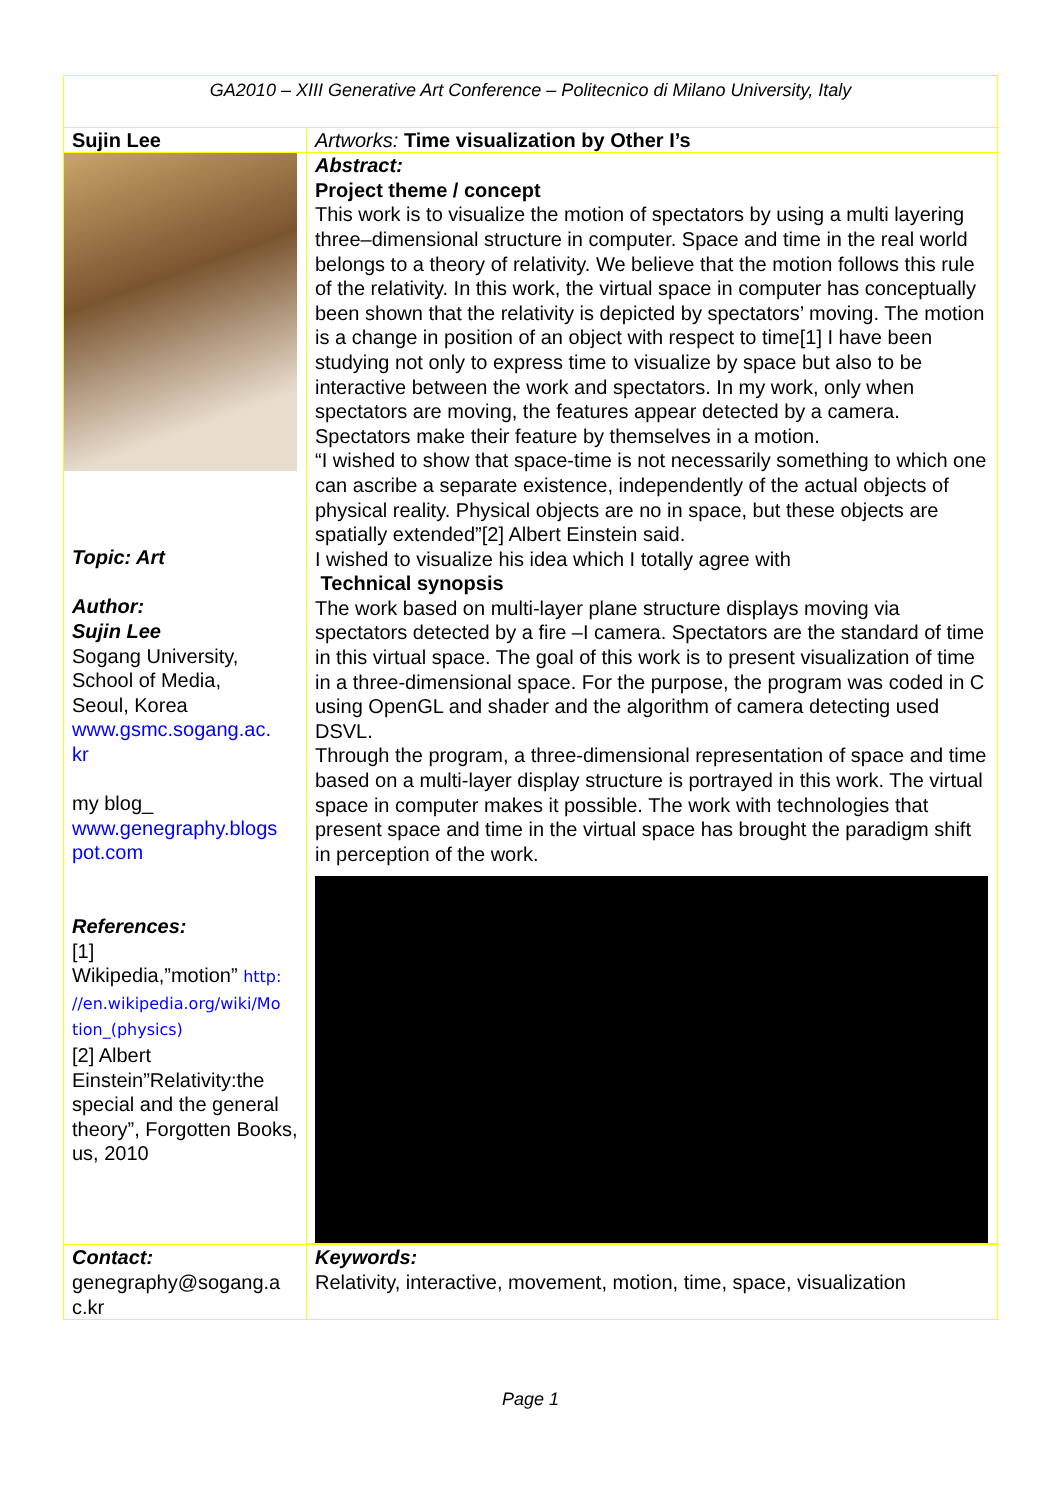| GA2010 – XIII Generative Art Conference – Politecnico di Milano University, Italy | |
| Sujin Lee | Artworks: Time visualization by Other I’s |
| Topic: Art Author: Sujin Lee Sogang University, School of Media, Seoul, Korea www.gsmc.sogang.ac. kr my blog_ www.genegraphy.blogs pot.com References: [1] Wikipedia,”motion” http: //en.wikipedia.org/wiki/Mo tion_(physics) [2] Albert Einstein”Relativity:the special and the general theory”, Forgotten Books, us, 2010 | Abstract: Project theme / concept This work is to visualize the motion of spectators by using a multi layering three–dimensional structure in computer. Space and time in the real world belongs to a theory of relativity. We believe that the motion follows this rule of the relativity. In this work, the virtual space in computer has conceptually been shown that the relativity is depicted by spectators’ moving. The motion is a change in position of an object with respect to time[1] I have been studying not only to express time to visualize by space but also to be interactive between the work and spectators. In my work, only when spectators are moving, the features appear detected by a camera. Spectators make their feature by themselves in a motion. “I wished to show that space-time is not necessarily something to which one can ascribe a separate existence, independently of the actual objects of physical reality. Physical objects are no in space, but these objects are spatially extended”[2] Albert Einstein said. I wished to visualize his idea which I totally agree with Technical synopsis The work based on multi-layer plane structure displays moving via spectators detected by a fire –I camera. Spectators are the standard of time in this virtual space. The goal of this work is to present visualization of time in a three-dimensional space. For the purpose, the program was coded in C using OpenGL and shader and the algorithm of camera detecting used DSVL. Through the program, a three-dimensional representation of space and time based on a multi-layer display structure is portrayed in this work. The virtual space in computer makes it possible. The work with technologies that present space and time in the virtual space has brought the paradigm shift in perception of the work. |
| Contact: genegraphy@sogang.a c.kr | Keywords: Relativity, interactive, movement, motion, time, space, visualization |
Page 1